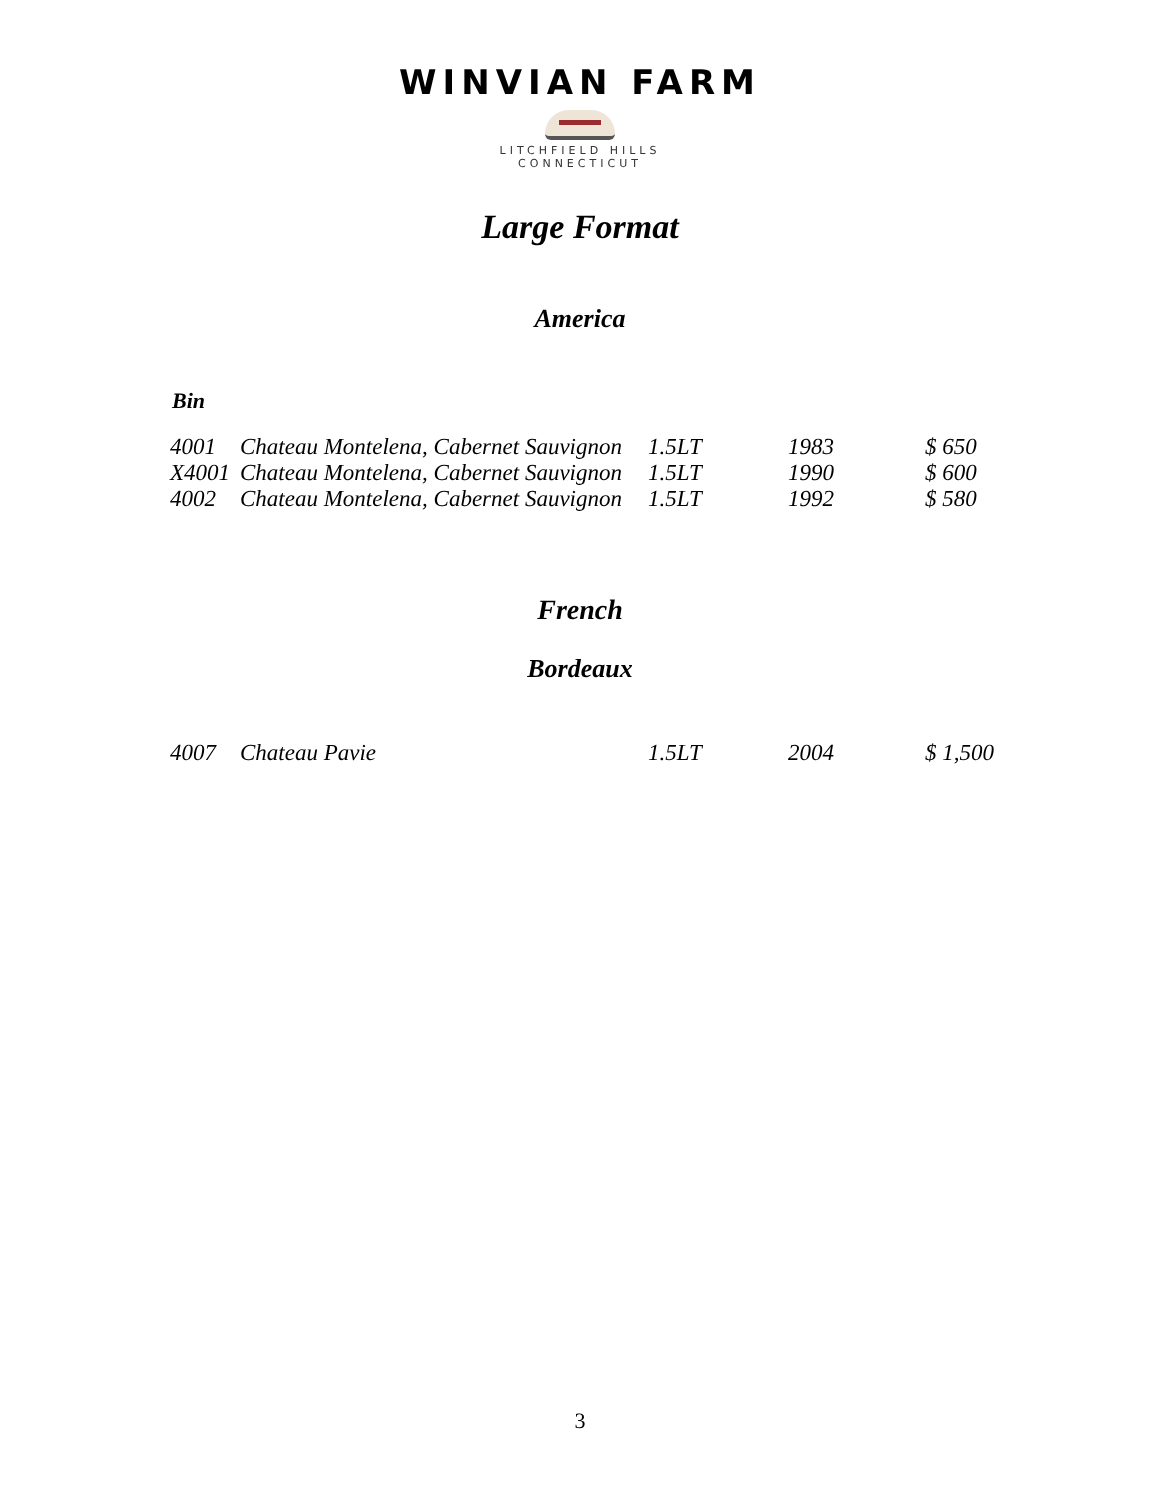WINVIAN FARM
LITCHFIELD HILLS
CONNECTICUT
Large Format
America
Bin
| 4001 | Chateau Montelena, Cabernet Sauvignon | 1.5LT | 1983 | $ 650 |
| X4001 | Chateau Montelena, Cabernet Sauvignon | 1.5LT | 1990 | $ 600 |
| 4002 | Chateau Montelena, Cabernet Sauvignon | 1.5LT | 1992 | $ 580 |
French
Bordeaux
| 4007 | Chateau Pavie | 1.5LT | 2004 | $ 1,500 |
3